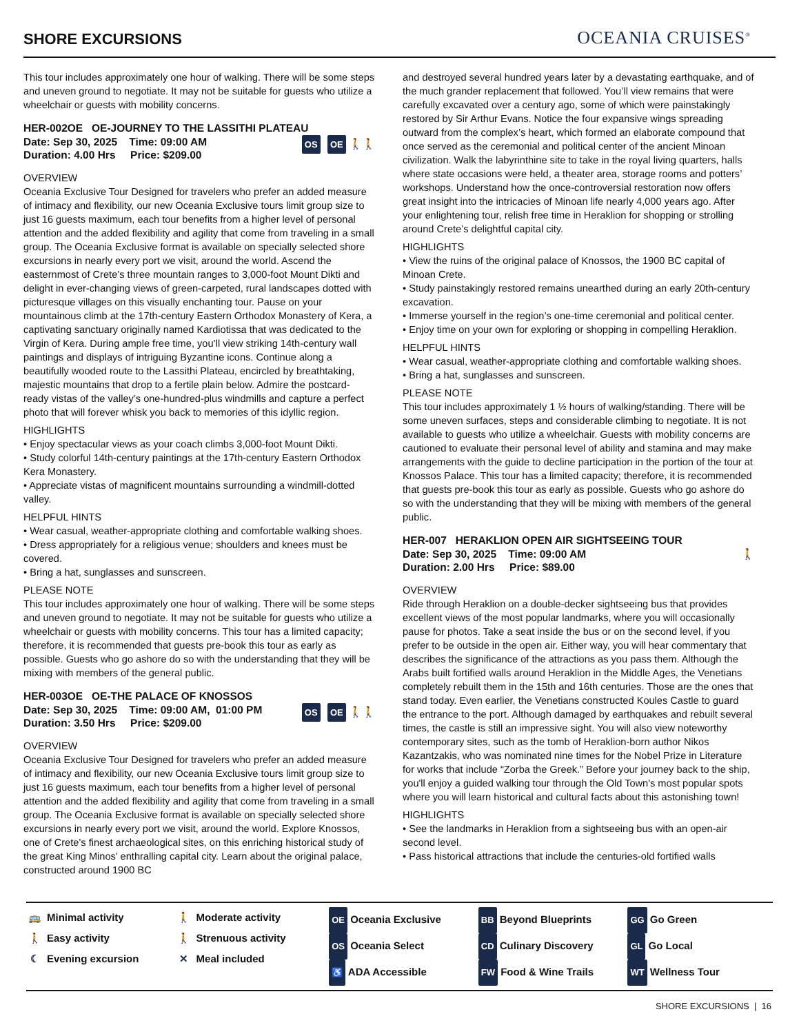SHORE EXCURSIONS
OCEANIA CRUISES<sup>®</sup>
This tour includes approximately one hour of walking. There will be some steps and uneven ground to negotiate. It may not be suitable for guests who utilize a wheelchair or guests with mobility concerns.
HER-002OE OE-JOURNEY TO THE LASSITHI PLATEAU
Date: Sep 30, 2025 Time: 09:00 AM
Duration: 4.00 Hrs Price: $209.00
OS OE 🚶🚶
OVERVIEW
Oceania Exclusive Tour Designed for travelers who prefer an added measure of intimacy and flexibility, our new Oceania Exclusive tours limit group size to just 16 guests maximum, each tour benefits from a higher level of personal attention and the added flexibility and agility that come from traveling in a small group. The Oceania Exclusive format is available on specially selected shore excursions in nearly every port we visit, around the world. Ascend the easternmost of Crete’s three mountain ranges to 3,000-foot Mount Dikti and delight in ever-changing views of green-carpeted, rural landscapes dotted with picturesque villages on this visually enchanting tour. Pause on your mountainous climb at the 17th-century Eastern Orthodox Monastery of Kera, a captivating sanctuary originally named Kardiotissa that was dedicated to the Virgin of Kera. During ample free time, you’ll view striking 14th-century wall paintings and displays of intriguing Byzantine icons. Continue along a beautifully wooded route to the Lassithi Plateau, encircled by breathtaking, majestic mountains that drop to a fertile plain below. Admire the postcard-ready vistas of the valley’s one-hundred-plus windmills and capture a perfect photo that will forever whisk you back to memories of this idyllic region.
HIGHLIGHTS
• Enjoy spectacular views as your coach climbs 3,000-foot Mount Dikti.
• Study colorful 14th-century paintings at the 17th-century Eastern Orthodox Kera Monastery.
• Appreciate vistas of magnificent mountains surrounding a windmill-dotted valley.
HELPFUL HINTS
• Wear casual, weather-appropriate clothing and comfortable walking shoes.
• Dress appropriately for a religious venue; shoulders and knees must be covered.
• Bring a hat, sunglasses and sunscreen.
PLEASE NOTE
This tour includes approximately one hour of walking. There will be some steps and uneven ground to negotiate. It may not be suitable for guests who utilize a wheelchair or guests with mobility concerns. This tour has a limited capacity; therefore, it is recommended that guests pre-book this tour as early as possible. Guests who go ashore do so with the understanding that they will be mixing with members of the general public.
HER-003OE OE-THE PALACE OF KNOSSOS
Date: Sep 30, 2025 Time: 09:00 AM, 01:00 PM
Duration: 3.50 Hrs Price: $209.00
OS OE 🚶🚶
OVERVIEW
Oceania Exclusive Tour Designed for travelers who prefer an added measure of intimacy and flexibility, our new Oceania Exclusive tours limit group size to just 16 guests maximum, each tour benefits from a higher level of personal attention and the added flexibility and agility that come from traveling in a small group. The Oceania Exclusive format is available on specially selected shore excursions in nearly every port we visit, around the world. Explore Knossos, one of Crete’s finest archaeological sites, on this enriching historical study of the great King Minos’ enthralling capital city. Learn about the original palace, constructed around 1900 BC
and destroyed several hundred years later by a devastating earthquake, and of the much grander replacement that followed. You’ll view remains that were carefully excavated over a century ago, some of which were painstakingly restored by Sir Arthur Evans. Notice the four expansive wings spreading outward from the complex’s heart, which formed an elaborate compound that once served as the ceremonial and political center of the ancient Minoan civilization. Walk the labyrinthine site to take in the royal living quarters, halls where state occasions were held, a theater area, storage rooms and potters’ workshops. Understand how the once-controversial restoration now offers great insight into the intricacies of Minoan life nearly 4,000 years ago. After your enlightening tour, relish free time in Heraklion for shopping or strolling around Crete’s delightful capital city.
HIGHLIGHTS
• View the ruins of the original palace of Knossos, the 1900 BC capital of Minoan Crete.
• Study painstakingly restored remains unearthed during an early 20th-century excavation.
• Immerse yourself in the region’s one-time ceremonial and political center.
• Enjoy time on your own for exploring or shopping in compelling Heraklion.
HELPFUL HINTS
• Wear casual, weather-appropriate clothing and comfortable walking shoes.
• Bring a hat, sunglasses and sunscreen.
PLEASE NOTE
This tour includes approximately 1 ½ hours of walking/standing. There will be some uneven surfaces, steps and considerable climbing to negotiate. It is not available to guests who utilize a wheelchair. Guests with mobility concerns are cautioned to evaluate their personal level of ability and stamina and may make arrangements with the guide to decline participation in the portion of the tour at Knossos Palace. This tour has a limited capacity; therefore, it is recommended that guests pre-book this tour as early as possible. Guests who go ashore do so with the understanding that they will be mixing with members of the general public.
HER-007 HERAKLION OPEN AIR SIGHTSEEING TOUR
Date: Sep 30, 2025 Time: 09:00 AM
Duration: 2.00 Hrs Price: $89.00
🚶
OVERVIEW
Ride through Heraklion on a double-decker sightseeing bus that provides excellent views of the most popular landmarks, where you will occasionally pause for photos. Take a seat inside the bus or on the second level, if you prefer to be outside in the open air. Either way, you will hear commentary that describes the significance of the attractions as you pass them. Although the Arabs built fortified walls around Heraklion in the Middle Ages, the Venetians completely rebuilt them in the 15th and 16th centuries. Those are the ones that stand today. Even earlier, the Venetians constructed Koules Castle to guard the entrance to the port. Although damaged by earthquakes and rebuilt several times, the castle is still an impressive sight. You will also view noteworthy contemporary sites, such as the tomb of Heraklion-born author Nikos Kazantzakis, who was nominated nine times for the Nobel Prize in Literature for works that include “Zorba the Greek.” Before your journey back to the ship, you'll enjoy a guided walking tour through the Old Town's most popular spots where you will learn historical and cultural facts about this astonishing town!
HIGHLIGHTS
• See the landmarks in Heraklion from a sightseeing bus with an open-air second level.
• Pass historical attractions that include the centuries-old fortified walls
🚌 Minimal activity
🚶 Easy activity
☾ Evening excursion
🚶 Moderate activity
🚶 Strenuous activity
✕ Meal included
OE Oceania Exclusive
OS Oceania Select
♿ ADA Accessible
BB Beyond Blueprints
CD Culinary Discovery
FW Food & Wine Trails
GG Go Green
GL Go Local
WT Wellness Tour
SHORE EXCURSIONS | 16